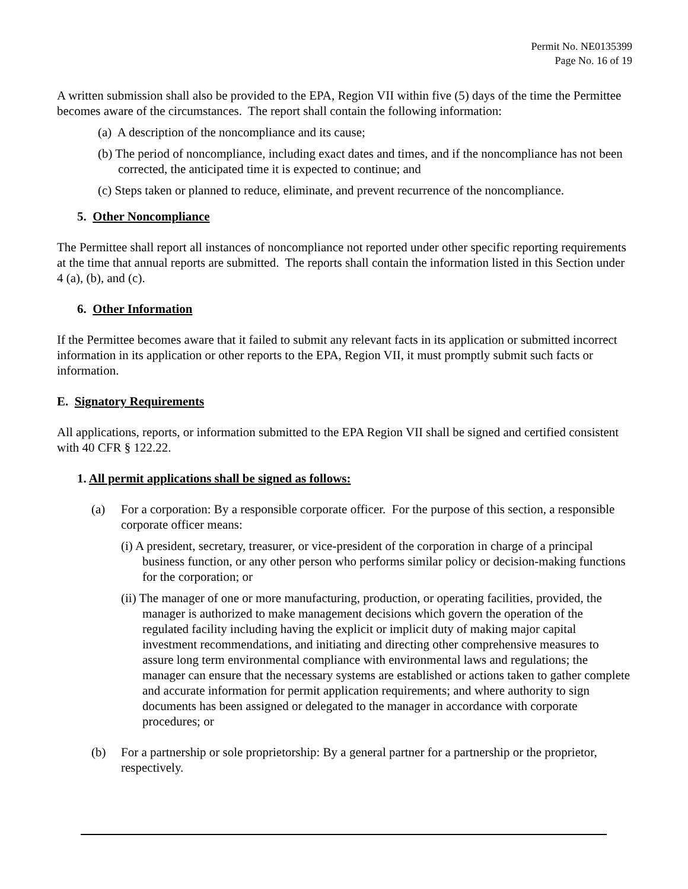Permit No. NE0135399
Page No. 16 of 19
A written submission shall also be provided to the EPA, Region VII within five (5) days of the time the Permittee becomes aware of the circumstances. The report shall contain the following information:
(a) A description of the noncompliance and its cause;
(b) The period of noncompliance, including exact dates and times, and if the noncompliance has not been corrected, the anticipated time it is expected to continue; and
(c) Steps taken or planned to reduce, eliminate, and prevent recurrence of the noncompliance.
5. Other Noncompliance
The Permittee shall report all instances of noncompliance not reported under other specific reporting requirements at the time that annual reports are submitted. The reports shall contain the information listed in this Section under 4 (a), (b), and (c).
6. Other Information
If the Permittee becomes aware that it failed to submit any relevant facts in its application or submitted incorrect information in its application or other reports to the EPA, Region VII, it must promptly submit such facts or information.
E. Signatory Requirements
All applications, reports, or information submitted to the EPA Region VII shall be signed and certified consistent with 40 CFR § 122.22.
1. All permit applications shall be signed as follows:
(a) For a corporation: By a responsible corporate officer. For the purpose of this section, a responsible corporate officer means:
(i) A president, secretary, treasurer, or vice-president of the corporation in charge of a principal business function, or any other person who performs similar policy or decision-making functions for the corporation; or
(ii) The manager of one or more manufacturing, production, or operating facilities, provided, the manager is authorized to make management decisions which govern the operation of the regulated facility including having the explicit or implicit duty of making major capital investment recommendations, and initiating and directing other comprehensive measures to assure long term environmental compliance with environmental laws and regulations; the manager can ensure that the necessary systems are established or actions taken to gather complete and accurate information for permit application requirements; and where authority to sign documents has been assigned or delegated to the manager in accordance with corporate procedures; or
(b) For a partnership or sole proprietorship: By a general partner for a partnership or the proprietor, respectively.